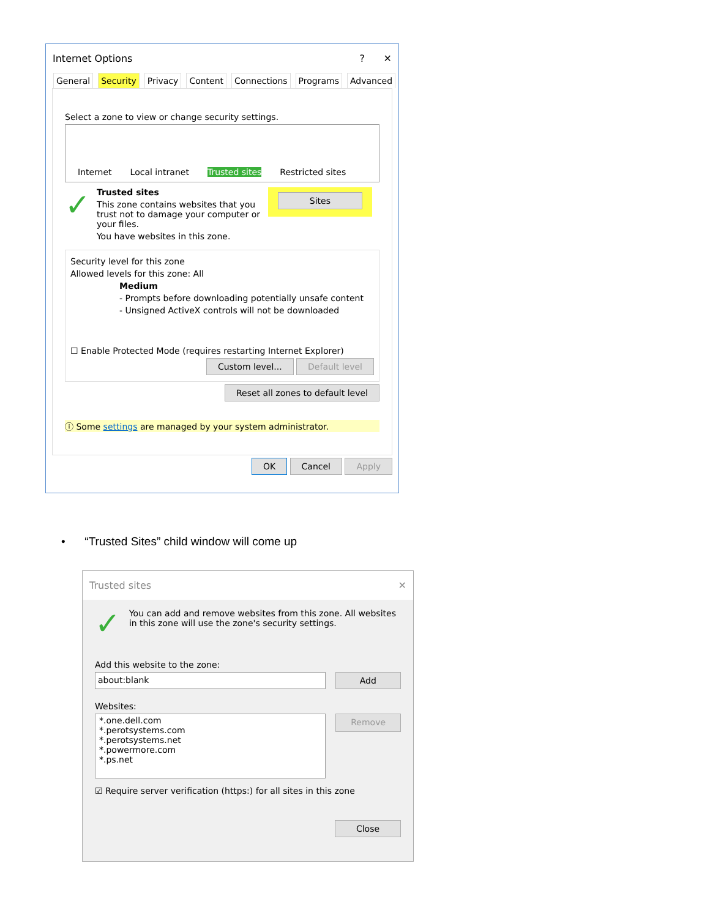Internet Options? ✕
General Security Privacy Content Connections Programs Advanced
Select a zone to view or change security settings.
Internet Local intranet Trusted sites Restricted sites
✓
Trusted sites
This zone contains websites that you trust not to damage your computer or your files.
You have websites in this zone.
Sites
Security level for this zone
Allowed levels for this zone: All
Medium
- Prompts before downloading potentially unsafe content
- Unsigned ActiveX controls will not be downloaded
☐ Enable Protected Mode (requires restarting Internet Explorer)
Custom level... Default level
Reset all zones to default level
ⓘ Some settings are managed by your system administrator.
OK Cancel Apply
• “Trusted Sites” child window will come up
Trusted sites ✕
✓
You can add and remove websites from this zone. All websites in this zone will use the zone's security settings.
Add this website to the zone:
about:blank Add
Websites:
*.one.dell.com
*.perotsystems.com
*.perotsystems.net
*.powermore.com
*.ps.net
Remove
☑ Require server verification (https:) for all sites in this zone
Close